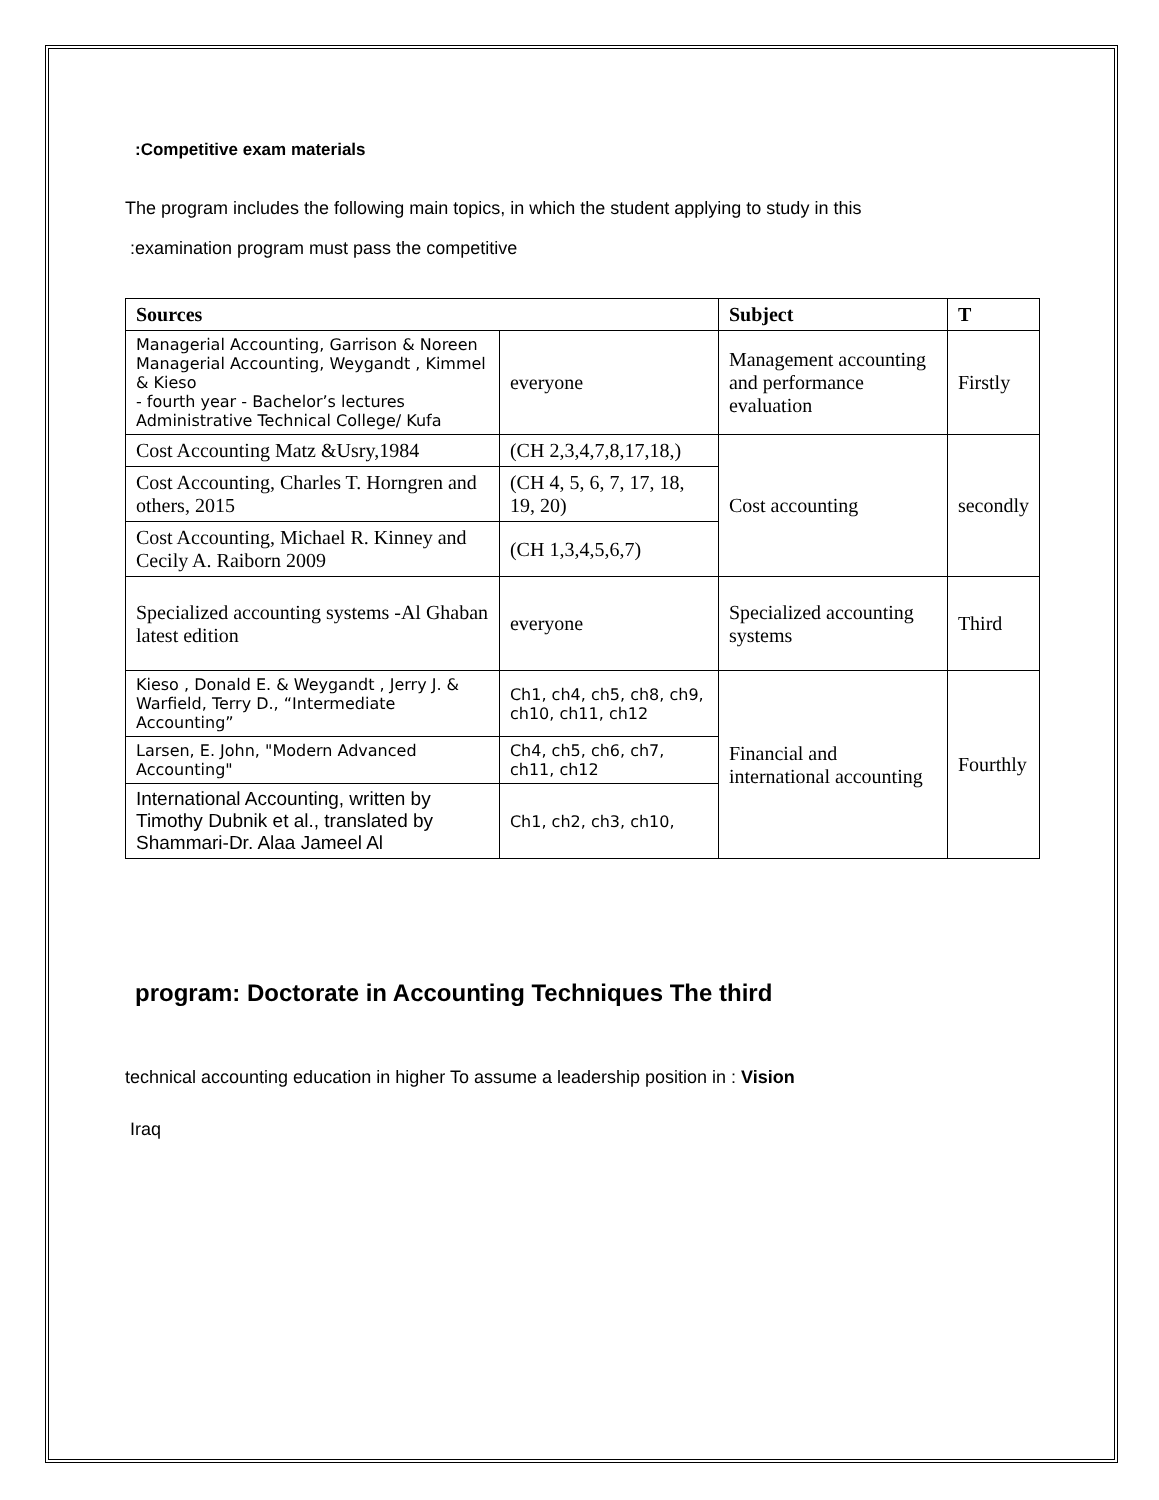:Competitive exam materials
The program includes the following main topics, in which the student applying to study in this
:examination program must pass the competitive
| Sources | | Subject | T |
| --- | --- | --- | --- |
| Managerial Accounting, Garrison & Noreen Managerial Accounting, Weygandt , Kimmel & Kieso - fourth year - Bachelor’s lectures Administrative Technical College/ Kufa | everyone | Management accounting and performance evaluation | Firstly |
| Cost Accounting Matz &Usry,1984 | (CH 2,3,4,7,8,17,18,) | Cost accounting | secondly |
| Cost Accounting, Charles T. Horngren and others, 2015 | (CH 4, 5, 6, 7, 17, 18, 19, 20) | | |
| Cost Accounting, Michael R. Kinney and Cecily A. Raiborn 2009 | (CH 1,3,4,5,6,7) | | |
| Specialized accounting systems -Al Ghaban latest edition | everyone | Specialized accounting systems | Third |
| Kieso , Donald E. & Weygandt , Jerry J. & Warfield, Terry D., “Intermediate Accounting” | Ch1, ch4, ch5, ch8, ch9, ch10, ch11, ch12 | Financial and international accounting | Fourthly |
| Larsen, E. John, "Modern Advanced Accounting" | Ch4, ch5, ch6, ch7, ch11, ch12 | | |
| International Accounting, written by Timothy Dubnik et al., translated by Shammari-Dr. Alaa Jameel Al | Ch1, ch2, ch3, ch10, | | |
program: Doctorate in Accounting Techniques The third
technical accounting education in higher To assume a leadership position in : Vision
Iraq